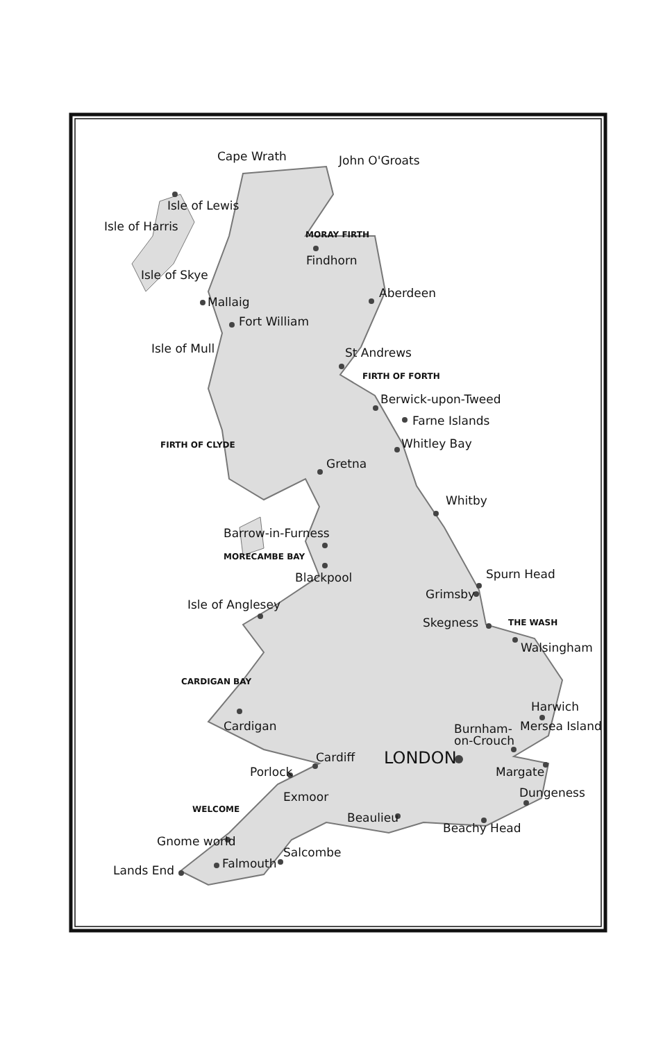Cape Wrath
John O'Groats
Isle of Lewis
Isle of Harris
MORAY FIRTH
Findhorn
Isle of Skye
Aberdeen
Mallaig
Fort William
Isle of Mull
St Andrews
FIRTH OF FORTH
Berwick-upon-Tweed
Farne Islands
FIRTH OF CLYDE
Whitley Bay
Gretna
Whitby
Barrow-in-Furness
MORECAMBE BAY
Blackpool
Spurn Head
Grimsby
Isle of Anglesey
Skegness
THE WASH
Walsingham
CARDIGAN BAY
Harwich
Cardigan
Burnham-
on-Crouch
Mersea Island
LONDON
Cardiff
Porlock
Margate
Dungeness
Exmoor
Beaulieu
Beachy Head
Gnome world
Salcombe
Falmouth
Lands End
WELCOME